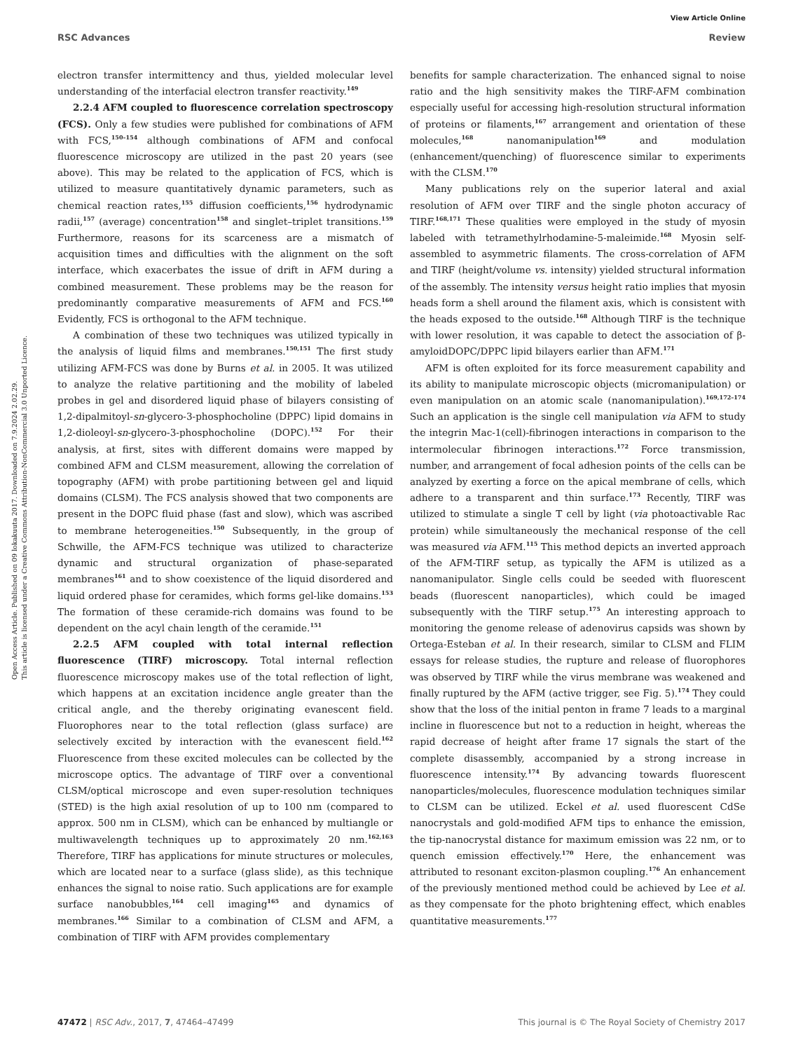View Article Online
RSC Advances Review
Open Access Article. Published on 09 lokakuuta 2017. Downloaded on 7.9.2024 2.02.29.
This article is licensed under a Creative Commons Attribution-NonCommercial 3.0 Unported Licence.
electron transfer intermittency and thus, yielded molecular level understanding of the interfacial electron transfer reactivity.<sup>149</sup>
2.2.4 AFM coupled to fluorescence correlation spectroscopy (FCS). Only a few studies were published for combinations of AFM with FCS,<sup>150–154</sup> although combinations of AFM and confocal fluorescence microscopy are utilized in the past 20 years (see above). This may be related to the application of FCS, which is utilized to measure quantitatively dynamic parameters, such as chemical reaction rates,<sup>155</sup> diffusion coefficients,<sup>156</sup> hydrodynamic radii,<sup>157</sup> (average) concentration<sup>158</sup> and singlet–triplet transitions.<sup>159</sup> Furthermore, reasons for its scarceness are a mismatch of acquisition times and difficulties with the alignment on the soft interface, which exacerbates the issue of drift in AFM during a combined measurement. These problems may be the reason for predominantly comparative measurements of AFM and FCS.<sup>160</sup> Evidently, FCS is orthogonal to the AFM technique.
A combination of these two techniques was utilized typically in the analysis of liquid films and membranes.<sup>150,151</sup> The first study utilizing AFM-FCS was done by Burns et al. in 2005. It was utilized to analyze the relative partitioning and the mobility of labeled probes in gel and disordered liquid phase of bilayers consisting of 1,2-dipalmitoyl-sn-glycero-3-phosphocholine (DPPC) lipid domains in 1,2-dioleoyl-sn-glycero-3-phosphocholine (DOPC).<sup>152</sup> For their analysis, at first, sites with different domains were mapped by combined AFM and CLSM measurement, allowing the correlation of topography (AFM) with probe partitioning between gel and liquid domains (CLSM). The FCS analysis showed that two components are present in the DOPC fluid phase (fast and slow), which was ascribed to membrane heterogeneities.<sup>150</sup> Subsequently, in the group of Schwille, the AFM-FCS technique was utilized to characterize dynamic and structural organization of phase-separated membranes<sup>161</sup> and to show coexistence of the liquid disordered and liquid ordered phase for ceramides, which forms gel-like domains.<sup>153</sup> The formation of these ceramide-rich domains was found to be dependent on the acyl chain length of the ceramide.<sup>151</sup>
2.2.5 AFM coupled with total internal reflection fluorescence (TIRF) microscopy. Total internal reflection fluorescence microscopy makes use of the total reflection of light, which happens at an excitation incidence angle greater than the critical angle, and the thereby originating evanescent field. Fluorophores near to the total reflection (glass surface) are selectively excited by interaction with the evanescent field.<sup>162</sup> Fluorescence from these excited molecules can be collected by the microscope optics. The advantage of TIRF over a conventional CLSM/optical microscope and even super-resolution techniques (STED) is the high axial resolution of up to 100 nm (compared to approx. 500 nm in CLSM), which can be enhanced by multiangle or multiwavelength techniques up to approximately 20 nm.<sup>162,163</sup> Therefore, TIRF has applications for minute structures or molecules, which are located near to a surface (glass slide), as this technique enhances the signal to noise ratio. Such applications are for example surface nanobubbles,<sup>164</sup> cell imaging<sup>165</sup> and dynamics of membranes.<sup>166</sup> Similar to a combination of CLSM and AFM, a combination of TIRF with AFM provides complementary
benefits for sample characterization. The enhanced signal to noise ratio and the high sensitivity makes the TIRF-AFM combination especially useful for accessing high-resolution structural information of proteins or filaments,<sup>167</sup> arrangement and orientation of these molecules,<sup>168</sup> nanomanipulation<sup>169</sup> and modulation (enhancement/quenching) of fluorescence similar to experiments with the CLSM.<sup>170</sup>
Many publications rely on the superior lateral and axial resolution of AFM over TIRF and the single photon accuracy of TIRF.<sup>168,171</sup> These qualities were employed in the study of myosin labeled with tetramethylrhodamine-5-maleimide.<sup>168</sup> Myosin self-assembled to asymmetric filaments. The cross-correlation of AFM and TIRF (height/volume vs. intensity) yielded structural information of the assembly. The intensity versus height ratio implies that myosin heads form a shell around the filament axis, which is consistent with the heads exposed to the outside.<sup>168</sup> Although TIRF is the technique with lower resolution, it was capable to detect the association of β-amyloidDOPC/DPPC lipid bilayers earlier than AFM.<sup>171</sup>
AFM is often exploited for its force measurement capability and its ability to manipulate microscopic objects (micromanipulation) or even manipulation on an atomic scale (nanomanipulation).<sup>169,172–174</sup> Such an application is the single cell manipulation via AFM to study the integrin Mac-1(cell)-fibrinogen interactions in comparison to the intermolecular fibrinogen interactions.<sup>172</sup> Force transmission, number, and arrangement of focal adhesion points of the cells can be analyzed by exerting a force on the apical membrane of cells, which adhere to a transparent and thin surface.<sup>173</sup> Recently, TIRF was utilized to stimulate a single T cell by light (via photoactivable Rac protein) while simultaneously the mechanical response of the cell was measured via AFM.<sup>115</sup> This method depicts an inverted approach of the AFM-TIRF setup, as typically the AFM is utilized as a nanomanipulator. Single cells could be seeded with fluorescent beads (fluorescent nanoparticles), which could be imaged subsequently with the TIRF setup.<sup>175</sup> An interesting approach to monitoring the genome release of adenovirus capsids was shown by Ortega-Esteban et al. In their research, similar to CLSM and FLIM essays for release studies, the rupture and release of fluorophores was observed by TIRF while the virus membrane was weakened and finally ruptured by the AFM (active trigger, see Fig. 5).<sup>174</sup> They could show that the loss of the initial penton in frame 7 leads to a marginal incline in fluorescence but not to a reduction in height, whereas the rapid decrease of height after frame 17 signals the start of the complete disassembly, accompanied by a strong increase in fluorescence intensity.<sup>174</sup> By advancing towards fluorescent nanoparticles/molecules, fluorescence modulation techniques similar to CLSM can be utilized. Eckel et al. used fluorescent CdSe nanocrystals and gold-modified AFM tips to enhance the emission, the tip-nanocrystal distance for maximum emission was 22 nm, or to quench emission effectively.<sup>170</sup> Here, the enhancement was attributed to resonant exciton-plasmon coupling.<sup>176</sup> An enhancement of the previously mentioned method could be achieved by Lee et al. as they compensate for the photo brightening effect, which enables quantitative measurements.<sup>177</sup>
47472 | RSC Adv., 2017, 7, 47464–47499 This journal is © The Royal Society of Chemistry 2017